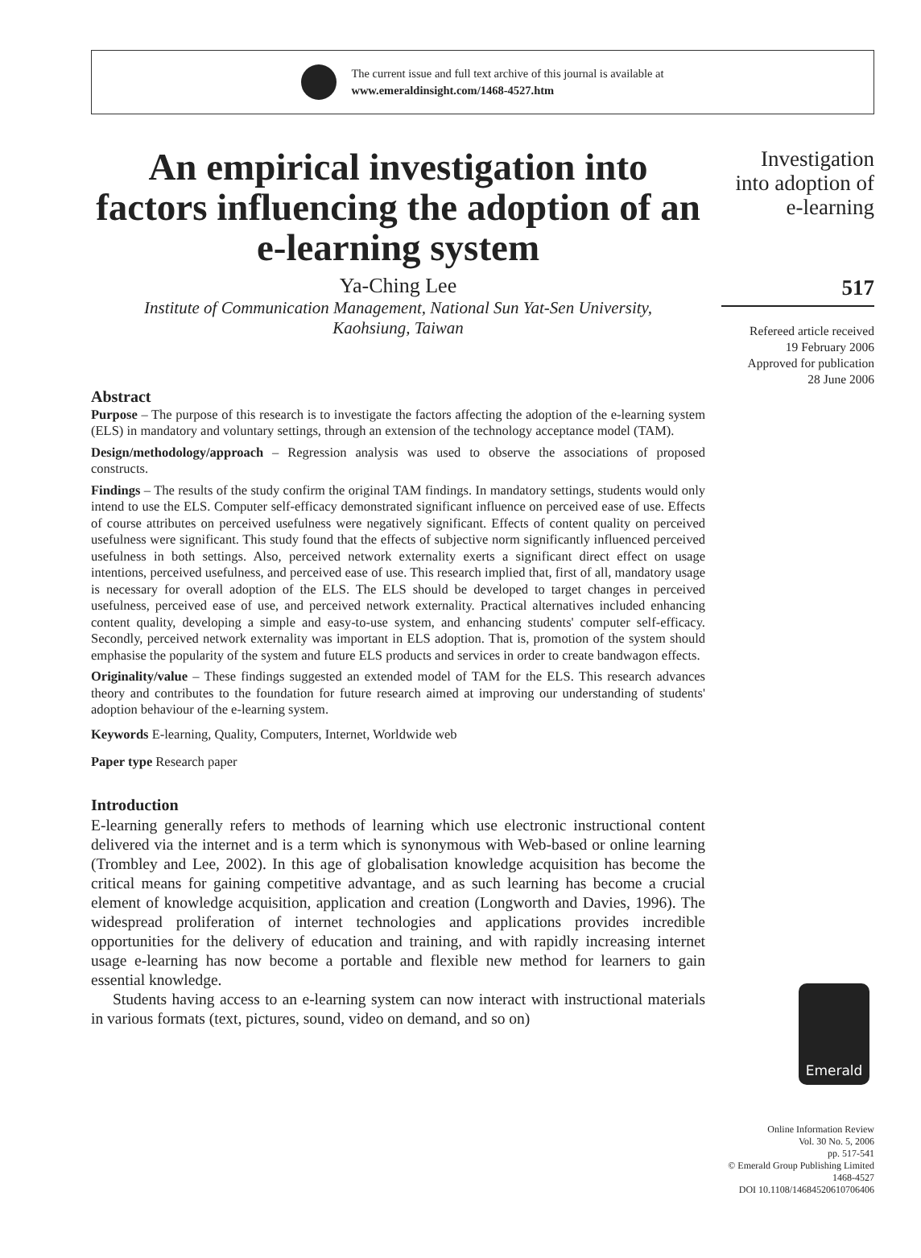The current issue and full text archive of this journal is available at
www.emeraldinsight.com/1468-4527.htm
An empirical investigation into factors influencing the adoption of an e-learning system
Ya-Ching Lee
Institute of Communication Management, National Sun Yat-Sen University,
Kaohsiung, Taiwan
Abstract
Purpose – The purpose of this research is to investigate the factors affecting the adoption of the e-learning system (ELS) in mandatory and voluntary settings, through an extension of the technology acceptance model (TAM).
Design/methodology/approach – Regression analysis was used to observe the associations of proposed constructs.
Findings – The results of the study confirm the original TAM findings. In mandatory settings, students would only intend to use the ELS. Computer self-efficacy demonstrated significant influence on perceived ease of use. Effects of course attributes on perceived usefulness were negatively significant. Effects of content quality on perceived usefulness were significant. This study found that the effects of subjective norm significantly influenced perceived usefulness in both settings. Also, perceived network externality exerts a significant direct effect on usage intentions, perceived usefulness, and perceived ease of use. This research implied that, first of all, mandatory usage is necessary for overall adoption of the ELS. The ELS should be developed to target changes in perceived usefulness, perceived ease of use, and perceived network externality. Practical alternatives included enhancing content quality, developing a simple and easy-to-use system, and enhancing students' computer self-efficacy. Secondly, perceived network externality was important in ELS adoption. That is, promotion of the system should emphasise the popularity of the system and future ELS products and services in order to create bandwagon effects.
Originality/value – These findings suggested an extended model of TAM for the ELS. This research advances theory and contributes to the foundation for future research aimed at improving our understanding of students' adoption behaviour of the e-learning system.
Keywords E-learning, Quality, Computers, Internet, Worldwide web
Paper type Research paper
Introduction
E-learning generally refers to methods of learning which use electronic instructional content delivered via the internet and is a term which is synonymous with Web-based or online learning (Trombley and Lee, 2002). In this age of globalisation knowledge acquisition has become the critical means for gaining competitive advantage, and as such learning has become a crucial element of knowledge acquisition, application and creation (Longworth and Davies, 1996). The widespread proliferation of internet technologies and applications provides incredible opportunities for the delivery of education and training, and with rapidly increasing internet usage e-learning has now become a portable and flexible new method for learners to gain essential knowledge.
Students having access to an e-learning system can now interact with instructional materials in various formats (text, pictures, sound, video on demand, and so on)
Investigation
into adoption of
e-learning
517
Refereed article received
19 February 2006
Approved for publication
28 June 2006
Emerald
Online Information Review
Vol. 30 No. 5, 2006
pp. 517-541
© Emerald Group Publishing Limited
1468-4527
DOI 10.1108/14684520610706406